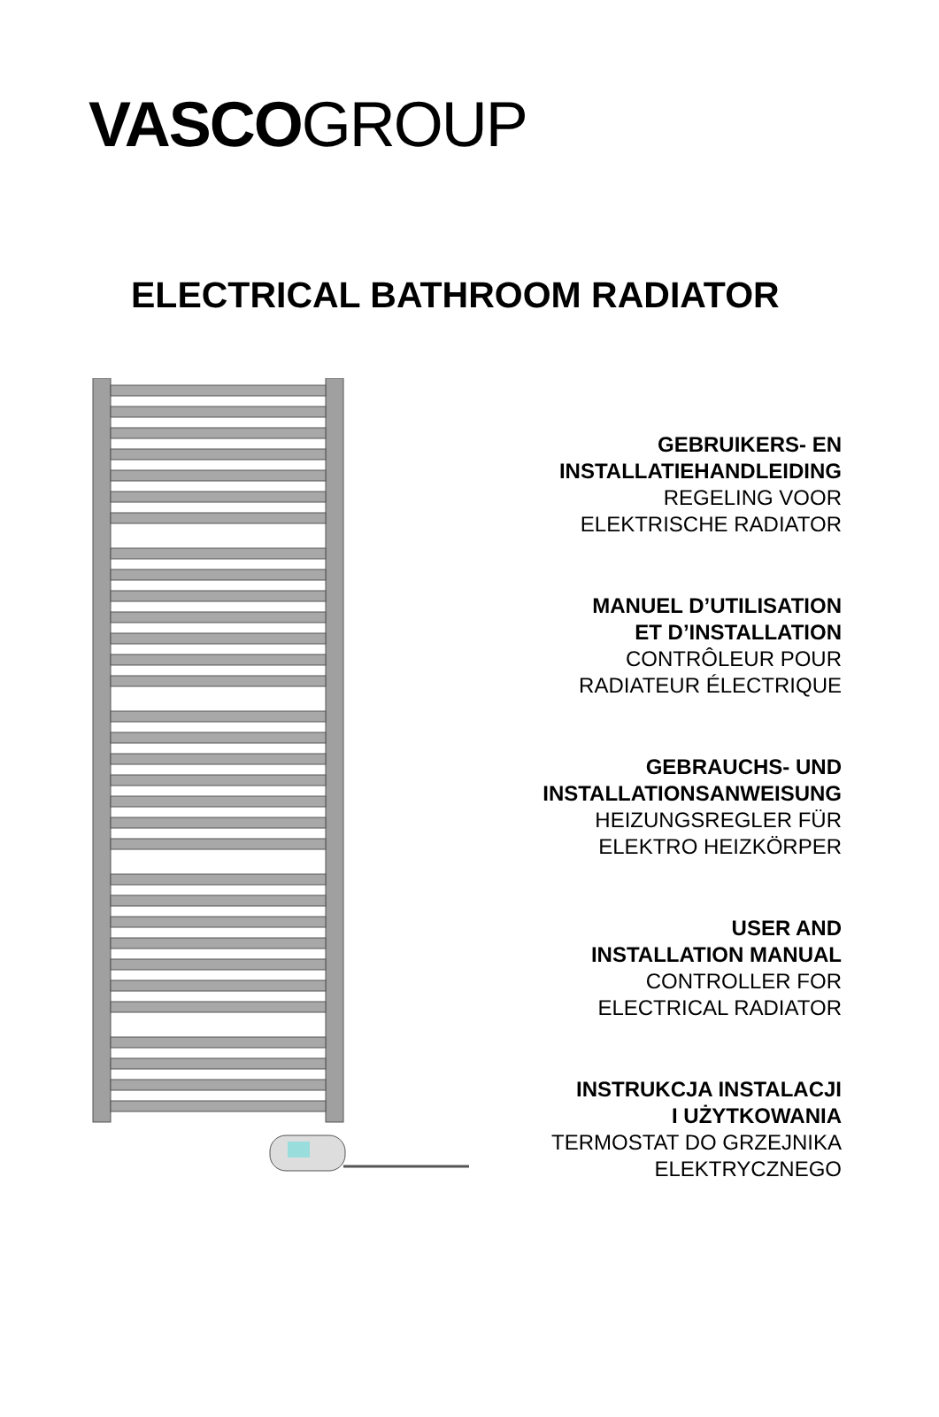VASCO GROUP
ELECTRICAL BATHROOM RADIATOR
GEBRUIKERS- EN
INSTALLATIEHANDLEIDING
REGELING VOOR
ELEKTRISCHE RADIATOR
MANUEL D’UTILISATION
ET D’INSTALLATION
CONTRÔLEUR POUR
RADIATEUR ÉLECTRIQUE
GEBRAUCHS- UND
INSTALLATIONSANWEISUNG
HEIZUNGSREGLER FÜR
ELEKTRO HEIZKÖRPER
USER AND
INSTALLATION MANUAL
CONTROLLER FOR
ELECTRICAL RADIATOR
INSTRUKCJA INSTALACJI
I UŻYTKOWANIA
TERMOSTAT DO GRZEJNIKA
ELEKTRYCZNEGO